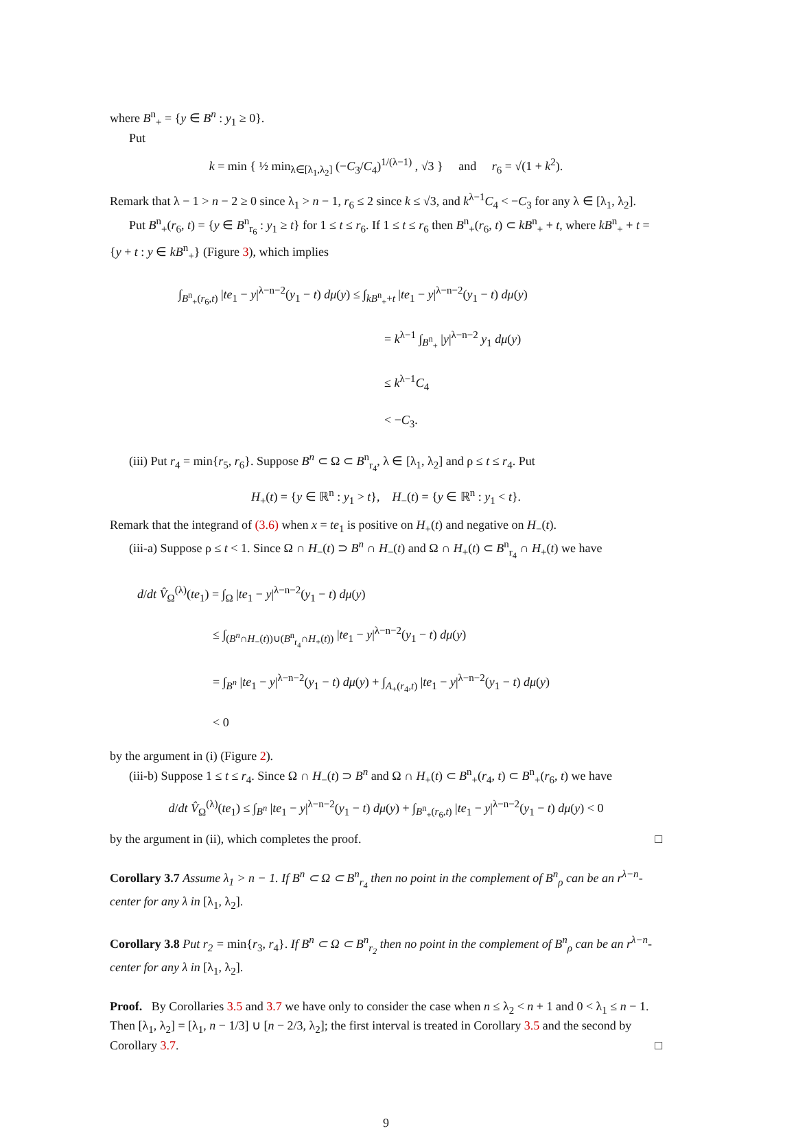where B<sup>n</sup><sub>+</sub> = {y ∈ B<sup>n</sup> : y<sub>1</sub> ≥ 0}.
Put
k = min { ½ min<sub>λ∈[λ<sub>1</sub>,λ<sub>2</sub>]</sub> (−C<sub>3</sub>/C<sub>4</sub>)<sup>1/(λ−1)</sup> , √3 } and r<sub>6</sub> = √(1 + k<sup>2</sup>).
Remark that λ − 1 > n − 2 ≥ 0 since λ<sub>1</sub> > n − 1, r<sub>6</sub> ≤ 2 since k ≤ √3, and k<sup>λ−1</sup>C<sub>4</sub> < −C<sub>3</sub> for any λ ∈ [λ<sub>1</sub>, λ<sub>2</sub>].
Put B<sup>n</sup><sub>+</sub>(r<sub>6</sub>, t) = {y ∈ B<sup>n</sup><sub>r<sub>6</sub></sub> : y<sub>1</sub> ≥ t} for 1 ≤ t ≤ r<sub>6</sub>. If 1 ≤ t ≤ r<sub>6</sub> then B<sup>n</sup><sub>+</sub>(r<sub>6</sub>, t) ⊂ kB<sup>n</sup><sub>+</sub> + t, where kB<sup>n</sup><sub>+</sub> + t = {y + t : y ∈ kB<sup>n</sup><sub>+</sub>} (Figure 3), which implies
∫<sub>B<sup>n</sup><sub>+</sub>(r<sub>6</sub>,t)</sub> |te<sub>1</sub> − y|<sup>λ−n−2</sup>(y<sub>1</sub> − t) dμ(y) ≤ ∫<sub>kB<sup>n</sup><sub>+</sub>+t</sub> |te<sub>1</sub> − y|<sup>λ−n−2</sup>(y<sub>1</sub> − t) dμ(y)
= k<sup>λ−1</sup> ∫<sub>B<sup>n</sup><sub>+</sub></sub> |y|<sup>λ−n−2</sup> y<sub>1</sub> dμ(y)
≤ k<sup>λ−1</sup>C<sub>4</sub>
< −C<sub>3</sub>.
(iii) Put r<sub>4</sub> = min{r<sub>5</sub>, r<sub>6</sub>}. Suppose B<sup>n</sup> ⊂ Ω ⊂ B<sup>n</sup><sub>r<sub>4</sub></sub>, λ ∈ [λ<sub>1</sub>, λ<sub>2</sub>] and ρ ≤ t ≤ r<sub>4</sub>. Put
H<sub>+</sub>(t) = {y ∈ ℝ<sup>n</sup> : y<sub>1</sub> > t}, H<sub>−</sub>(t) = {y ∈ ℝ<sup>n</sup> : y<sub>1</sub> < t}.
Remark that the integrand of (3.6) when x = te<sub>1</sub> is positive on H<sub>+</sub>(t) and negative on H<sub>−</sub>(t).
(iii-a) Suppose ρ ≤ t < 1. Since Ω ∩ H<sub>−</sub>(t) ⊃ B<sup>n</sup> ∩ H<sub>−</sub>(t) and Ω ∩ H<sub>+</sub>(t) ⊂ B<sup>n</sup><sub>r<sub>4</sub></sub> ∩ H<sub>+</sub>(t) we have
d/dt V̂<sub>Ω</sub><sup>(λ)</sup>(te<sub>1</sub>) = ∫<sub>Ω</sub> |te<sub>1</sub> − y|<sup>λ−n−2</sup>(y<sub>1</sub> − t) dμ(y)
≤ ∫<sub>(B<sup>n</sup>∩H<sub>−</sub>(t))∪(B<sup>n</sup><sub>r<sub>4</sub></sub>∩H<sub>+</sub>(t))</sub> |te<sub>1</sub> − y|<sup>λ−n−2</sup>(y<sub>1</sub> − t) dμ(y)
= ∫<sub>B<sup>n</sup></sub> |te<sub>1</sub> − y|<sup>λ−n−2</sup>(y<sub>1</sub> − t) dμ(y) + ∫<sub>A<sub>+</sub>(r<sub>4</sub>,t)</sub> |te<sub>1</sub> − y|<sup>λ−n−2</sup>(y<sub>1</sub> − t) dμ(y)
< 0
by the argument in (i) (Figure 2).
(iii-b) Suppose 1 ≤ t ≤ r<sub>4</sub>. Since Ω ∩ H<sub>−</sub>(t) ⊃ B<sup>n</sup> and Ω ∩ H<sub>+</sub>(t) ⊂ B<sup>n</sup><sub>+</sub>(r<sub>4</sub>, t) ⊂ B<sup>n</sup><sub>+</sub>(r<sub>6</sub>, t) we have
d/dt V̂<sub>Ω</sub><sup>(λ)</sup>(te<sub>1</sub>) ≤ ∫<sub>B<sup>n</sup></sub> |te<sub>1</sub> − y|<sup>λ−n−2</sup>(y<sub>1</sub> − t) dμ(y) + ∫<sub>B<sup>n</sup><sub>+</sub>(r<sub>6</sub>,t)</sub> |te<sub>1</sub> − y|<sup>λ−n−2</sup>(y<sub>1</sub> − t) dμ(y) < 0
by the argument in (ii), which completes the proof. □
Corollary 3.7 Assume λ<sub>1</sub> > n − 1. If B<sup>n</sup> ⊂ Ω ⊂ B<sup>n</sup><sub>r<sub>4</sub></sub> then no point in the complement of B<sup>n</sup><sub>ρ</sub> can be an r<sup>λ−n</sup>-center for any λ in [λ<sub>1</sub>, λ<sub>2</sub>].
Corollary 3.8 Put r<sub>2</sub> = min{r<sub>3</sub>, r<sub>4</sub>}. If B<sup>n</sup> ⊂ Ω ⊂ B<sup>n</sup><sub>r<sub>2</sub></sub> then no point in the complement of B<sup>n</sup><sub>ρ</sub> can be an r<sup>λ−n</sup>-center for any λ in [λ<sub>1</sub>, λ<sub>2</sub>].
Proof. By Corollaries 3.5 and 3.7 we have only to consider the case when n ≤ λ<sub>2</sub> < n + 1 and 0 < λ<sub>1</sub> ≤ n − 1. Then [λ<sub>1</sub>, λ<sub>2</sub>] = [λ<sub>1</sub>, n − 1/3] ∪ [n − 2/3, λ<sub>2</sub>]; the first interval is treated in Corollary 3.5 and the second by Corollary 3.7. □
9